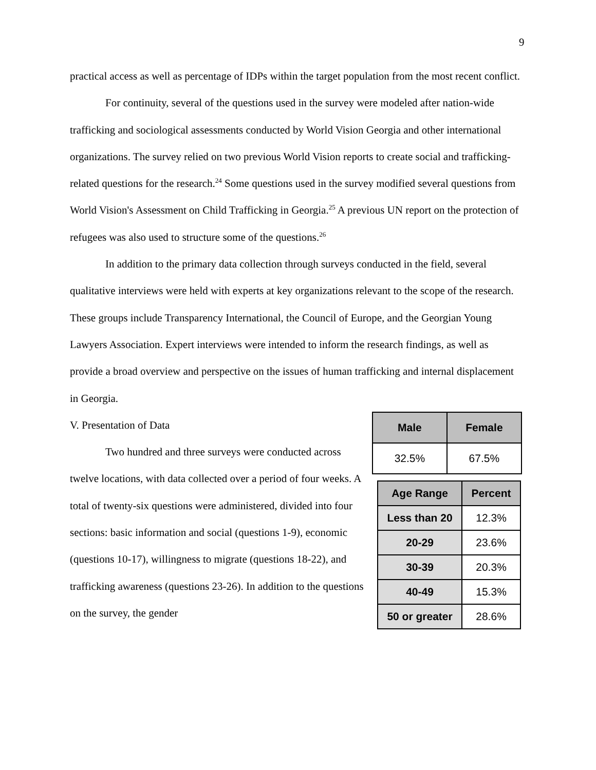9
practical access as well as percentage of IDPs within the target population from the most recent conflict.
For continuity, several of the questions used in the survey were modeled after nation-wide trafficking and sociological assessments conducted by World Vision Georgia and other international organizations. The survey relied on two previous World Vision reports to create social and trafficking-related questions for the research.<sup>24</sup> Some questions used in the survey modified several questions from World Vision's Assessment on Child Trafficking in Georgia.<sup>25</sup> A previous UN report on the protection of refugees was also used to structure some of the questions.<sup>26</sup>
In addition to the primary data collection through surveys conducted in the field, several qualitative interviews were held with experts at key organizations relevant to the scope of the research. These groups include Transparency International, the Council of Europe, and the Georgian Young Lawyers Association. Expert interviews were intended to inform the research findings, as well as provide a broad overview and perspective on the issues of human trafficking and internal displacement in Georgia.
V. Presentation of Data
Two hundred and three surveys were conducted across twelve locations, with data collected over a period of four weeks. A total of twenty-six questions were administered, divided into four sections: basic information and social (questions 1-9), economic (questions 10-17), willingness to migrate (questions 18-22), and trafficking awareness (questions 23-26). In addition to the questions on the survey, the gender
| Male | Female |
| --- | --- |
| 32.5% | 67.5% |
| Age Range | Percent |
| --- | --- |
| Less than 20 | 12.3% |
| 20-29 | 23.6% |
| 30-39 | 20.3% |
| 40-49 | 15.3% |
| 50 or greater | 28.6% |